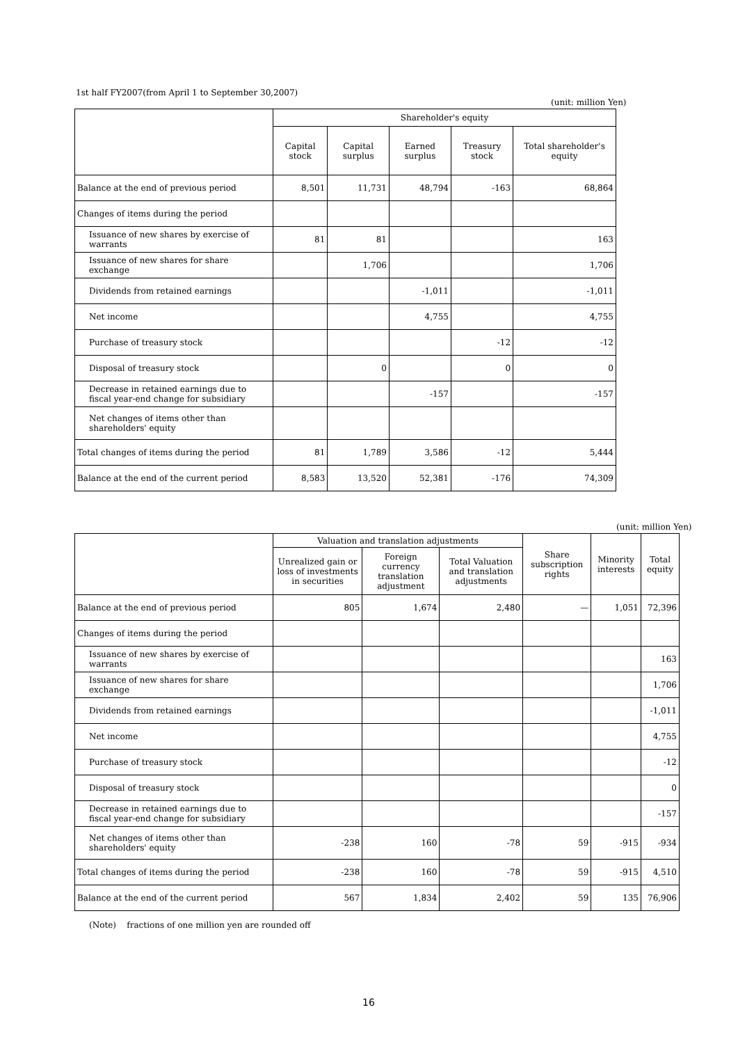1st half FY2007(from April 1 to September 30,2007)
(unit: million Yen)
| | Shareholder's equity | | | | |
| --- | --- | --- | --- | --- | --- |
| | Capital stock | Capital surplus | Earned surplus | Treasury stock | Total shareholder's equity |
| Balance at the end of previous period | 8,501 | 11,731 | 48,794 | -163 | 68,864 |
| Changes of items during the period | | | | | |
| Issuance of new shares by exercise of warrants | 81 | 81 | | | 163 |
| Issuance of new shares for share exchange | | 1,706 | | | 1,706 |
| Dividends from retained earnings | | | -1,011 | | -1,011 |
| Net income | | | 4,755 | | 4,755 |
| Purchase of treasury stock | | | | -12 | -12 |
| Disposal of treasury stock | | 0 | | 0 | 0 |
| Decrease in retained earnings due to fiscal year-end change for subsidiary | | | -157 | | -157 |
| Net changes of items other than shareholders' equity | | | | | |
| Total changes of items during the period | 81 | 1,789 | 3,586 | -12 | 5,444 |
| Balance at the end of the current period | 8,583 | 13,520 | 52,381 | -176 | 74,309 |
(unit: million Yen)
| | Valuation and translation adjustments | | | Share subscription rights | Minority interests | Total equity |
| --- | --- | --- | --- | --- | --- | --- |
| | Unrealized gain or loss of investments in securities | Foreign currency translation adjustment | Total Valuation and translation adjustments | | | |
| Balance at the end of previous period | 805 | 1,674 | 2,480 | — | 1,051 | 72,396 |
| Changes of items during the period | | | | | | |
| Issuance of new shares by exercise of warrants | | | | | | 163 |
| Issuance of new shares for share exchange | | | | | | 1,706 |
| Dividends from retained earnings | | | | | | -1,011 |
| Net income | | | | | | 4,755 |
| Purchase of treasury stock | | | | | | -12 |
| Disposal of treasury stock | | | | | | 0 |
| Decrease in retained earnings due to fiscal year-end change for subsidiary | | | | | | -157 |
| Net changes of items other than shareholders' equity | -238 | 160 | -78 | 59 | -915 | -934 |
| Total changes of items during the period | -238 | 160 | -78 | 59 | -915 | 4,510 |
| Balance at the end of the current period | 567 | 1,834 | 2,402 | 59 | 135 | 76,906 |
(Note) fractions of one million yen are rounded off
16